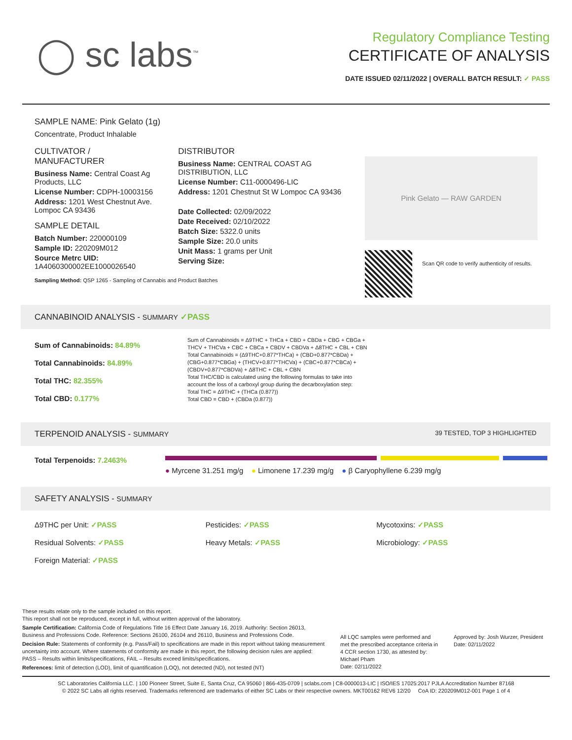◯ sc labs<sup>™</sup>
Regulatory Compliance Testing
CERTIFICATE OF ANALYSIS
DATE ISSUED 02/11/2022 | OVERALL BATCH RESULT: ✓ PASS
SAMPLE NAME: Pink Gelato (1g)
Concentrate, Product Inhalable
CULTIVATOR / MANUFACTURER
Business Name: Central Coast Ag Products, LLC
License Number: CDPH-10003156
Address: 1201 West Chestnut Ave. Lompoc CA 93436
SAMPLE DETAIL
Batch Number: 220000109
Sample ID: 220209M012
Source Metrc UID: 1A4060300002EE1000026540
DISTRIBUTOR
Business Name: CENTRAL COAST AG DISTRIBUTION, LLC
License Number: C11-0000496-LIC
Address: 1201 Chestnut St W Lompoc CA 93436
Date Collected: 02/09/2022
Date Received: 02/10/2022
Batch Size: 5322.0 units
Sample Size: 20.0 units
Unit Mass: 1 grams per Unit
Serving Size:
Sampling Method: QSP 1265 - Sampling of Cannabis and Product Batches
Pink Gelato — RAW GARDEN
Scan QR code to verify authenticity of results.
CANNABINOID ANALYSIS - SUMMARY ✓PASS
Sum of Cannabinoids: 84.89%
Total Cannabinoids: 84.89%
Total THC: 82.355%
Total CBD: 0.177%
Sum of Cannabinoids = Δ9THC + THCa + CBD + CBDa + CBG + CBGa + THCV + THCVa + CBC + CBCa + CBDV + CBDVa + Δ8THC + CBL + CBN
Total Cannabinoids = (Δ9THC+0.877*THCa) + (CBD+0.877*CBDa) + (CBG+0.877*CBGa) + (THCV+0.877*THCVa) + (CBC+0.877*CBCa) + (CBDV+0.877*CBDVa) + Δ8THC + CBL + CBN
Total THC/CBD is calculated using the following formulas to take into account the loss of a carboxyl group during the decarboxylation step:
Total THC = Δ9THC + (THCa (0.877))
Total CBD = CBD + (CBDa (0.877))
TERPENOID ANALYSIS - SUMMARY 39 TESTED, TOP 3 HIGHLIGHTED
Total Terpenoids: 7.2463%
● Myrcene 31.251 mg/g ● Limonene 17.239 mg/g ● β Caryophyllene 6.239 mg/g
SAFETY ANALYSIS - SUMMARY
Δ9THC per Unit: ✓PASS Pesticides: ✓PASS Mycotoxins: ✓PASS
Residual Solvents: ✓PASS Heavy Metals: ✓PASS Microbiology: ✓PASS
Foreign Material: ✓PASS
These results relate only to the sample included on this report.
This report shall not be reproduced, except in full, without written approval of the laboratory.
Sample Certification: California Code of Regulations Title 16 Effect Date January 16, 2019. Authority: Section 26013, Business and Professions Code. Reference: Sections 26100, 26104 and 26110, Business and Professions Code.
Decision Rule: Statements of conformity (e.g. Pass/Fail) to specifications are made in this report without taking measurement uncertainty into account. Where statements of conformity are made in this report, the following decision rules are applied: PASS – Results within limits/specifications, FAIL – Results exceed limits/specifications.
References: limit of detection (LOD), limit of quantification (LOQ), not detected (ND), not tested (NT)
All LQC samples were performed and met the prescribed acceptance criteria in 4 CCR section 1730, as attested by: Michael Pham
Date: 02/11/2022
Approved by: Josh Wurzer, President
Date: 02/11/2022
SC Laboratories California LLC. | 100 Pioneer Street, Suite E, Santa Cruz, CA 95060 | 866-435-0709 | sclabs.com | C8-0000013-LIC | ISO/IES 17025:2017 PJLA Accreditation Number 87168
© 2022 SC Labs all rights reserved. Trademarks referenced are trademarks of either SC Labs or their respective owners. MKT00162 REV6 12/20 CoA ID: 220209M012-001 Page 1 of 4